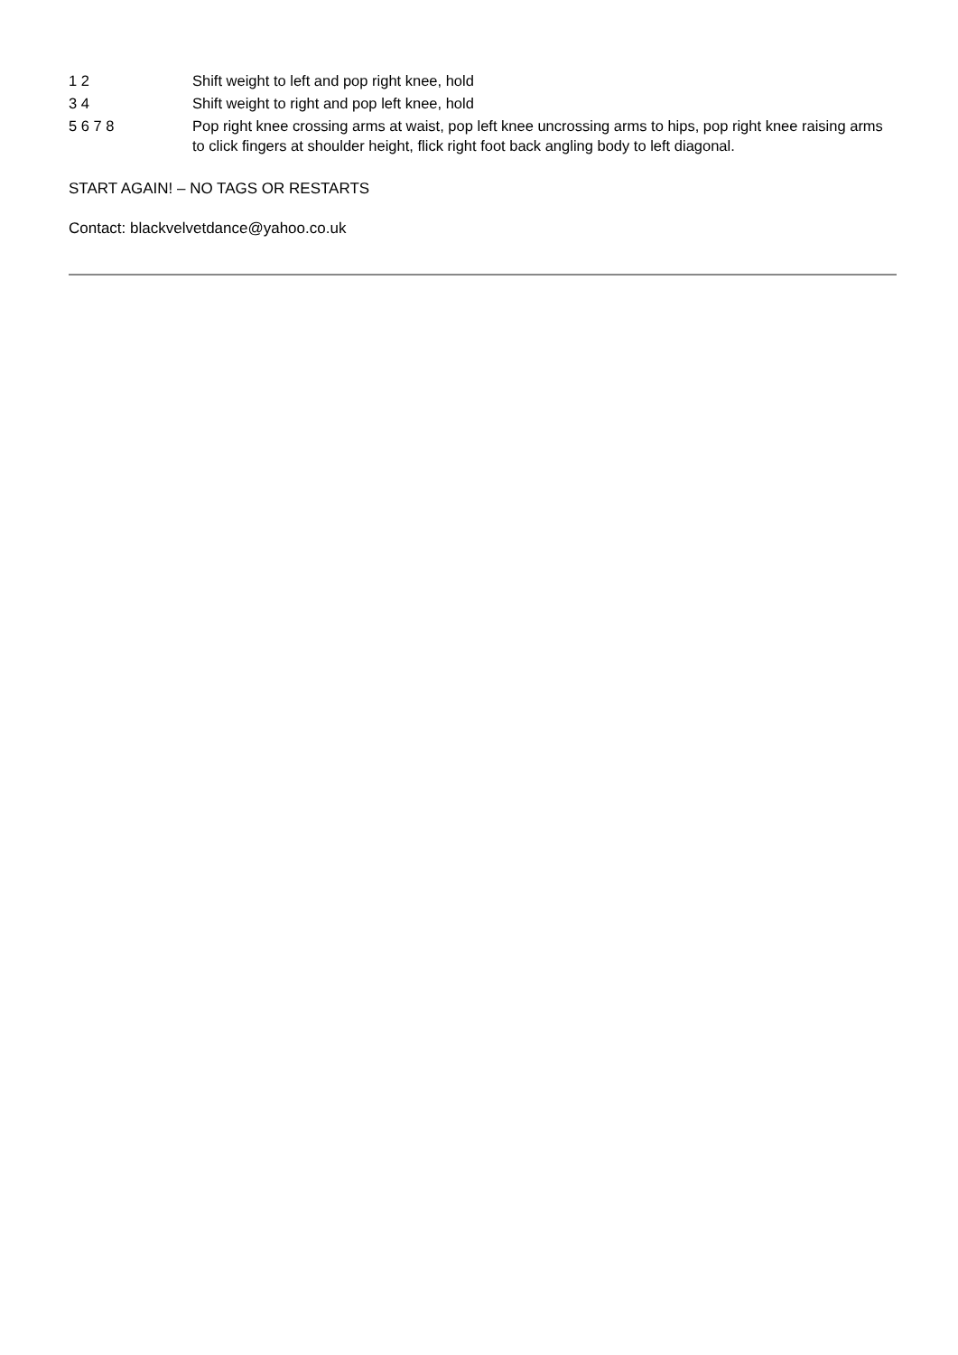| 1 2 | Shift weight to left and pop right knee, hold |
| 3 4 | Shift weight to right and pop left knee, hold |
| 5 6 7 8 | Pop right knee crossing arms at waist, pop left knee uncrossing arms to hips, pop right knee raising arms to click fingers at shoulder height, flick right foot back angling body to left diagonal. |
START AGAIN! – NO TAGS OR RESTARTS
Contact: blackvelvetdance@yahoo.co.uk